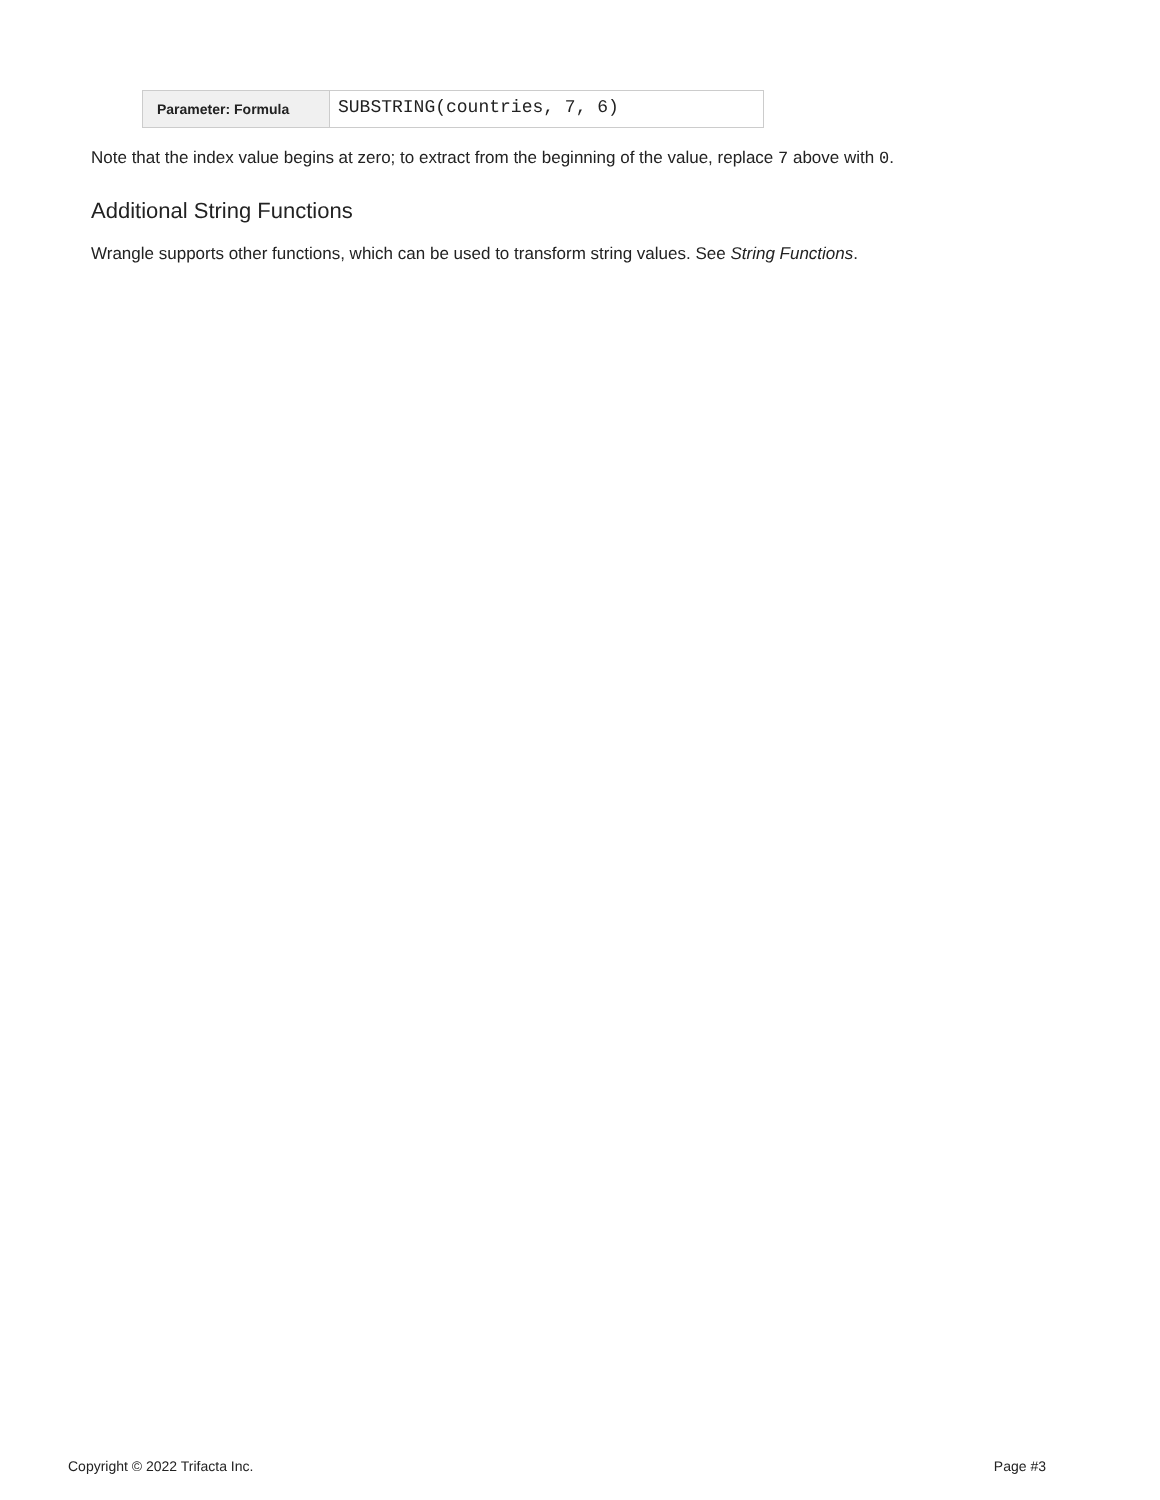| Parameter: Formula | SUBSTRING(countries, 7, 6) |
Note that the index value begins at zero; to extract from the beginning of the value, replace 7 above with 0.
Additional String Functions
Wrangle supports other functions, which can be used to transform string values. See String Functions.
Copyright © 2022 Trifacta Inc. Page #3